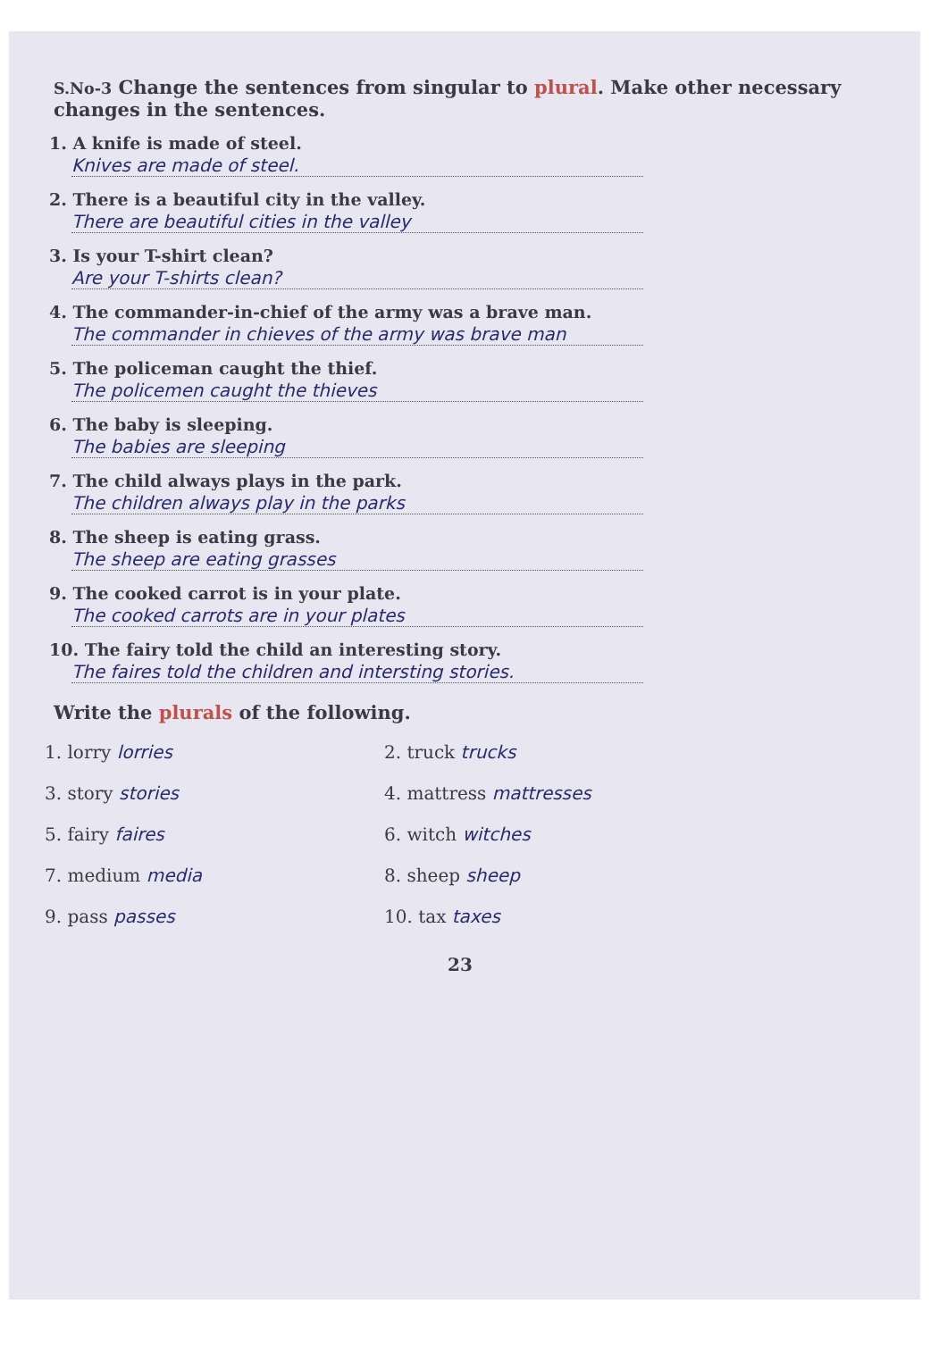S.No-3 Change the sentences from singular to plural. Make other necessary changes in the sentences.
1. A knife is made of steel.
Knives are made of steel.
2. There is a beautiful city in the valley.
There are beautiful cities in the valley
3. Is your T-shirt clean?
Are your T-shirts clean?
4. The commander-in-chief of the army was a brave man.
The commander in chieves of the army was brave man
5. The policeman caught the thief.
The policemen caught the thieves
6. The baby is sleeping.
The babies are sleeping
7. The child always plays in the park.
The children always play in the parks
8. The sheep is eating grass.
The sheep are eating grasses
9. The cooked carrot is in your plate.
The cooked carrots are in your plates
10. The fairy told the child an interesting story.
The faires told the children and intersting stories.
Write the plurals of the following.
1. lorry lorries
2. truck trucks
3. story stories
4. mattress mattresses
5. fairy faires
6. witch witches
7. medium media
8. sheep sheep
9. pass passes
10. tax taxes
23